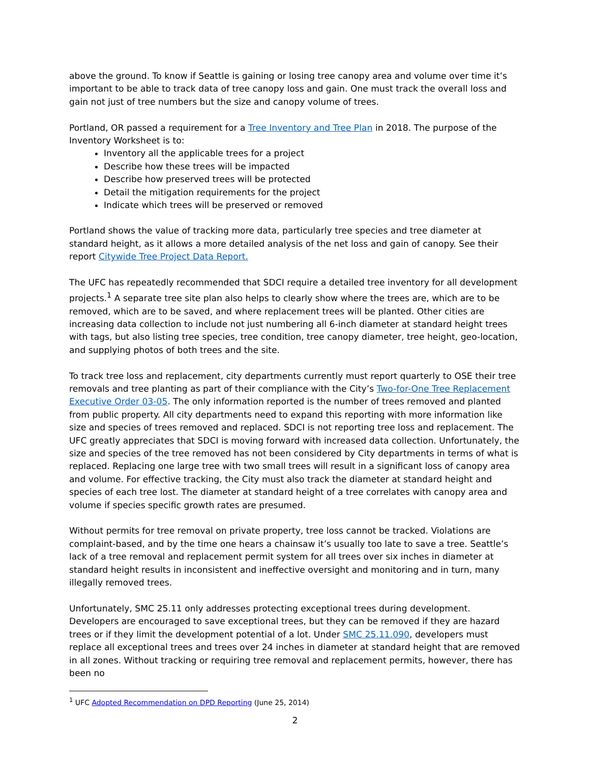above the ground. To know if Seattle is gaining or losing tree canopy area and volume over time it’s important to be able to track data of tree canopy loss and gain. One must track the overall loss and gain not just of tree numbers but the size and canopy volume of trees.
Portland, OR passed a requirement for a Tree Inventory and Tree Plan in 2018. The purpose of the Inventory Worksheet is to:
Inventory all the applicable trees for a project
Describe how these trees will be impacted
Describe how preserved trees will be protected
Detail the mitigation requirements for the project
Indicate which trees will be preserved or removed
Portland shows the value of tracking more data, particularly tree species and tree diameter at standard height, as it allows a more detailed analysis of the net loss and gain of canopy. See their report Citywide Tree Project Data Report.
The UFC has repeatedly recommended that SDCI require a detailed tree inventory for all development projects.<sup>1</sup> A separate tree site plan also helps to clearly show where the trees are, which are to be removed, which are to be saved, and where replacement trees will be planted. Other cities are increasing data collection to include not just numbering all 6-inch diameter at standard height trees with tags, but also listing tree species, tree condition, tree canopy diameter, tree height, geo-location, and supplying photos of both trees and the site.
To track tree loss and replacement, city departments currently must report quarterly to OSE their tree removals and tree planting as part of their compliance with the City’s Two-for-One Tree Replacement Executive Order 03-05. The only information reported is the number of trees removed and planted from public property. All city departments need to expand this reporting with more information like size and species of trees removed and replaced. SDCI is not reporting tree loss and replacement. The UFC greatly appreciates that SDCI is moving forward with increased data collection. Unfortunately, the size and species of the tree removed has not been considered by City departments in terms of what is replaced. Replacing one large tree with two small trees will result in a significant loss of canopy area and volume. For effective tracking, the City must also track the diameter at standard height and species of each tree lost. The diameter at standard height of a tree correlates with canopy area and volume if species specific growth rates are presumed.
Without permits for tree removal on private property, tree loss cannot be tracked. Violations are complaint-based, and by the time one hears a chainsaw it’s usually too late to save a tree. Seattle’s lack of a tree removal and replacement permit system for all trees over six inches in diameter at standard height results in inconsistent and ineffective oversight and monitoring and in turn, many illegally removed trees.
Unfortunately, SMC 25.11 only addresses protecting exceptional trees during development. Developers are encouraged to save exceptional trees, but they can be removed if they are hazard trees or if they limit the development potential of a lot. Under SMC 25.11.090, developers must replace all exceptional trees and trees over 24 inches in diameter at standard height that are removed in all zones. Without tracking or requiring tree removal and replacement permits, however, there has been no
<sup>1</sup> UFC Adopted Recommendation on DPD Reporting (June 25, 2014)
2